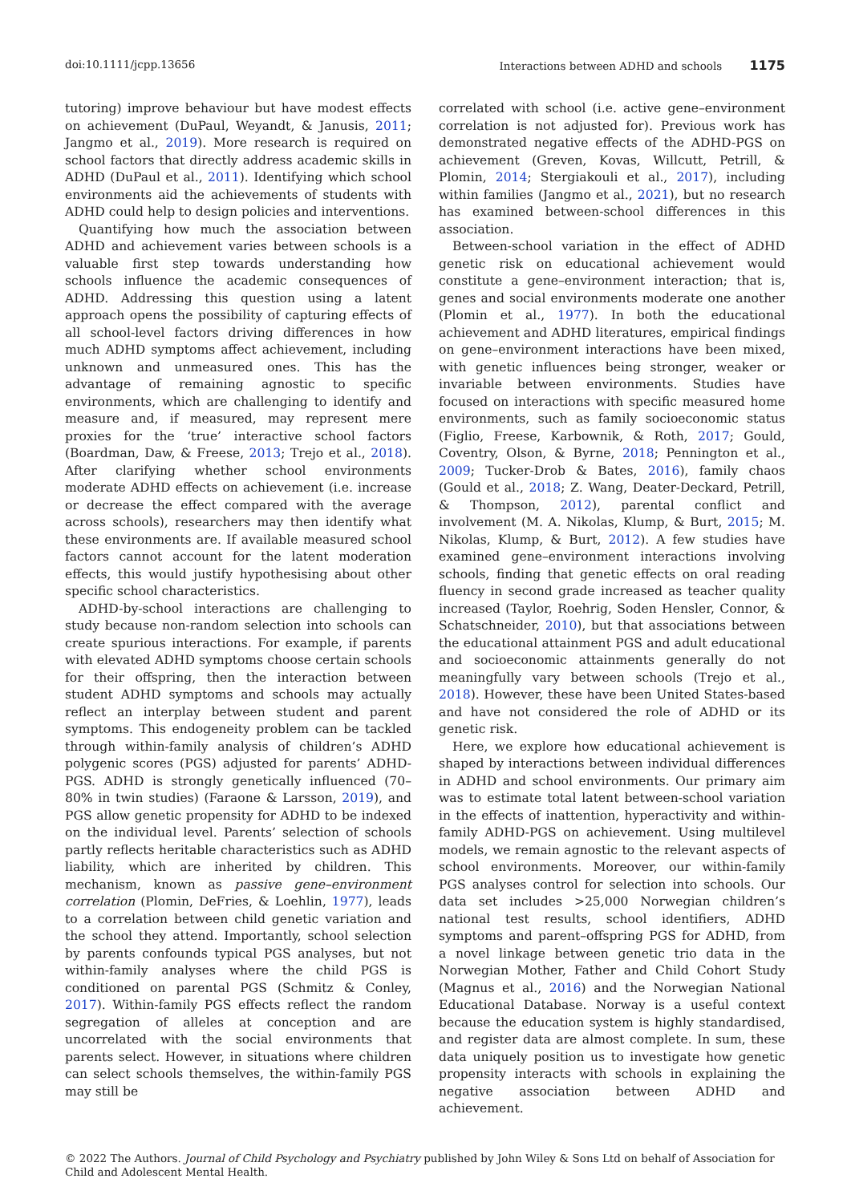doi:10.1111/jcpp.13656 Interactions between ADHD and schools 1175
tutoring) improve behaviour but have modest effects on achievement (DuPaul, Weyandt, & Janusis, 2011; Jangmo et al., 2019). More research is required on school factors that directly address academic skills in ADHD (DuPaul et al., 2011). Identifying which school environments aid the achievements of students with ADHD could help to design policies and interventions.
Quantifying how much the association between ADHD and achievement varies between schools is a valuable first step towards understanding how schools influence the academic consequences of ADHD. Addressing this question using a latent approach opens the possibility of capturing effects of all school-level factors driving differences in how much ADHD symptoms affect achievement, including unknown and unmeasured ones. This has the advantage of remaining agnostic to specific environments, which are challenging to identify and measure and, if measured, may represent mere proxies for the ‘true’ interactive school factors (Boardman, Daw, & Freese, 2013; Trejo et al., 2018). After clarifying whether school environments moderate ADHD effects on achievement (i.e. increase or decrease the effect compared with the average across schools), researchers may then identify what these environments are. If available measured school factors cannot account for the latent moderation effects, this would justify hypothesising about other specific school characteristics.
ADHD-by-school interactions are challenging to study because non-random selection into schools can create spurious interactions. For example, if parents with elevated ADHD symptoms choose certain schools for their offspring, then the interaction between student ADHD symptoms and schools may actually reflect an interplay between student and parent symptoms. This endogeneity problem can be tackled through within-family analysis of children’s ADHD polygenic scores (PGS) adjusted for parents’ ADHD-PGS. ADHD is strongly genetically influenced (70–80% in twin studies) (Faraone & Larsson, 2019), and PGS allow genetic propensity for ADHD to be indexed on the individual level. Parents’ selection of schools partly reflects heritable characteristics such as ADHD liability, which are inherited by children. This mechanism, known as passive gene–environment correlation (Plomin, DeFries, & Loehlin, 1977), leads to a correlation between child genetic variation and the school they attend. Importantly, school selection by parents confounds typical PGS analyses, but not within-family analyses where the child PGS is conditioned on parental PGS (Schmitz & Conley, 2017). Within-family PGS effects reflect the random segregation of alleles at conception and are uncorrelated with the social environments that parents select. However, in situations where children can select schools themselves, the within-family PGS may still be
correlated with school (i.e. active gene–environment correlation is not adjusted for). Previous work has demonstrated negative effects of the ADHD-PGS on achievement (Greven, Kovas, Willcutt, Petrill, & Plomin, 2014; Stergiakouli et al., 2017), including within families (Jangmo et al., 2021), but no research has examined between-school differences in this association.
Between-school variation in the effect of ADHD genetic risk on educational achievement would constitute a gene–environment interaction; that is, genes and social environments moderate one another (Plomin et al., 1977). In both the educational achievement and ADHD literatures, empirical findings on gene–environment interactions have been mixed, with genetic influences being stronger, weaker or invariable between environments. Studies have focused on interactions with specific measured home environments, such as family socioeconomic status (Figlio, Freese, Karbownik, & Roth, 2017; Gould, Coventry, Olson, & Byrne, 2018; Pennington et al., 2009; Tucker-Drob & Bates, 2016), family chaos (Gould et al., 2018; Z. Wang, Deater-Deckard, Petrill, & Thompson, 2012), parental conflict and involvement (M. A. Nikolas, Klump, & Burt, 2015; M. Nikolas, Klump, & Burt, 2012). A few studies have examined gene–environment interactions involving schools, finding that genetic effects on oral reading fluency in second grade increased as teacher quality increased (Taylor, Roehrig, Soden Hensler, Connor, & Schatschneider, 2010), but that associations between the educational attainment PGS and adult educational and socioeconomic attainments generally do not meaningfully vary between schools (Trejo et al., 2018). However, these have been United States-based and have not considered the role of ADHD or its genetic risk.
Here, we explore how educational achievement is shaped by interactions between individual differences in ADHD and school environments. Our primary aim was to estimate total latent between-school variation in the effects of inattention, hyperactivity and within-family ADHD-PGS on achievement. Using multilevel models, we remain agnostic to the relevant aspects of school environments. Moreover, our within-family PGS analyses control for selection into schools. Our data set includes >25,000 Norwegian children’s national test results, school identifiers, ADHD symptoms and parent–offspring PGS for ADHD, from a novel linkage between genetic trio data in the Norwegian Mother, Father and Child Cohort Study (Magnus et al., 2016) and the Norwegian National Educational Database. Norway is a useful context because the education system is highly standardised, and register data are almost complete. In sum, these data uniquely position us to investigate how genetic propensity interacts with schools in explaining the negative association between ADHD and achievement.
© 2022 The Authors. Journal of Child Psychology and Psychiatry published by John Wiley & Sons Ltd on behalf of Association for Child and Adolescent Mental Health.